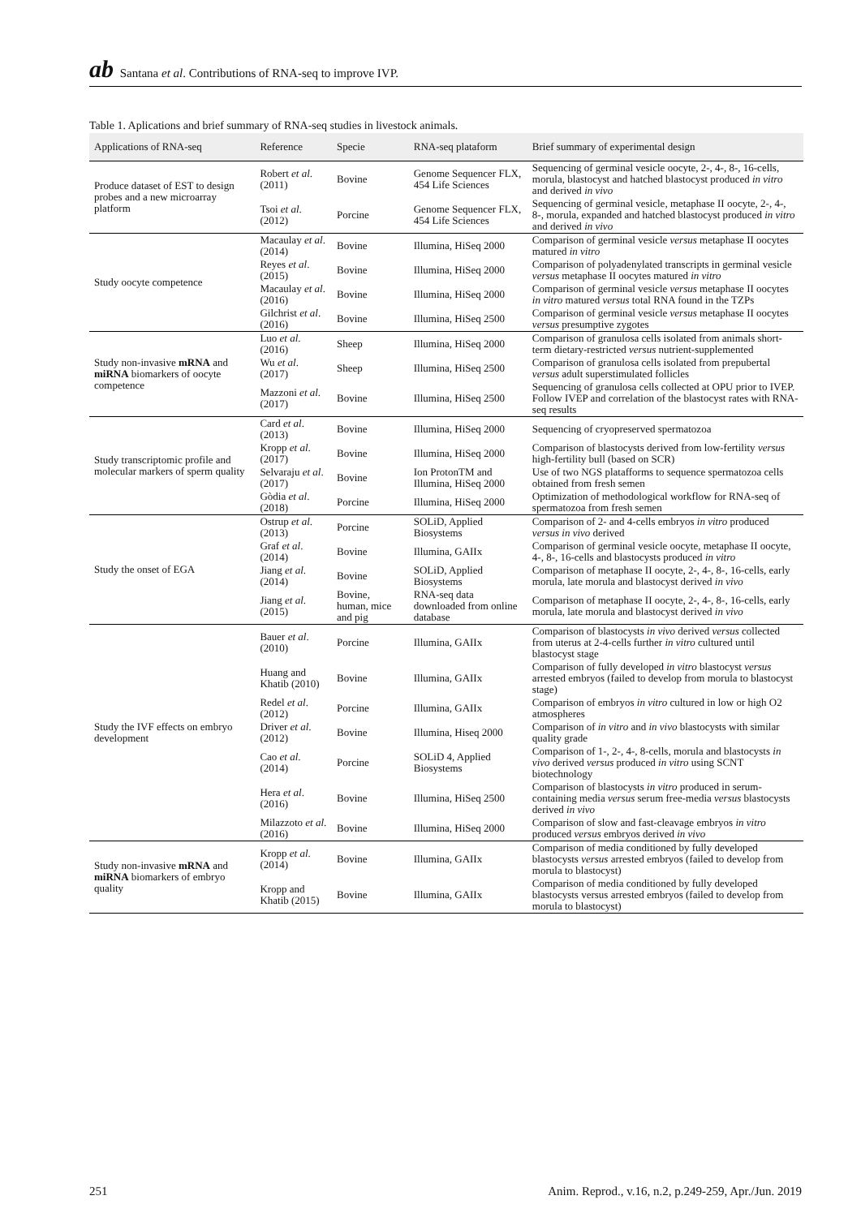ab Santana et al. Contributions of RNA-seq to improve IVP.
Table 1. Aplications and brief summary of RNA-seq studies in livestock animals.
| Applications of RNA-seq | Reference | Specie | RNA-seq plataform | Brief summary of experimental design |
| --- | --- | --- | --- | --- |
| Produce dataset of EST to design probes and a new microarray platform | Robert et al . (2011) | Bovine | Genome Sequencer FLX, 454 Life Sciences | Sequencing of germinal vesicle oocyte, 2-, 4-, 8-, 16-cells, morula, blastocyst and hatched blastocyst produced in vitro and derived in vivo |
| | Tsoi et al . (2012) | Porcine | Genome Sequencer FLX, 454 Life Sciences | Sequencing of germinal vesicle, metaphase II oocyte, 2-, 4-, 8-, morula, expanded and hatched blastocyst produced in vitro and derived in vivo |
| Study oocyte competence | Macaulay et al . (2014) | Bovine | Illumina, HiSeq 2000 | Comparison of germinal vesicle versus metaphase II oocytes matured in vitro |
| | Reyes et al . (2015) | Bovine | Illumina, HiSeq 2000 | Comparison of polyadenylated transcripts in germinal vesicle versus metaphase II oocytes matured in vitro |
| | Macaulay et al . (2016) | Bovine | Illumina, HiSeq 2000 | Comparison of germinal vesicle versus metaphase II oocytes in vitro matured versus total RNA found in the TZPs |
| | Gilchrist et al . (2016) | Bovine | Illumina, HiSeq 2500 | Comparison of germinal vesicle versus metaphase II oocytes versus presumptive zygotes |
| Study non-invasive mRNA and miRNA biomarkers of oocyte competence | Luo et al . (2016) | Sheep | Illumina, HiSeq 2000 | Comparison of granulosa cells isolated from animals short-term dietary-restricted versus nutrient-supplemented |
| | Wu et al . (2017) | Sheep | Illumina, HiSeq 2500 | Comparison of granulosa cells isolated from prepubertal versus adult superstimulated follicles |
| | Mazzoni et al . (2017) | Bovine | Illumina, HiSeq 2500 | Sequencing of granulosa cells collected at OPU prior to IVEP. Follow IVEP and correlation of the blastocyst rates with RNA-seq results |
| Study transcriptomic profile and molecular markers of sperm quality | Card et al . (2013) | Bovine | Illumina, HiSeq 2000 | Sequencing of cryopreserved spermatozoa |
| | Kropp et al . (2017) | Bovine | Illumina, HiSeq 2000 | Comparison of blastocysts derived from low-fertility versus high-fertility bull (based on SCR) |
| | Selvaraju et al . (2017) | Bovine | Ion ProtonTM and Illumina, HiSeq 2000 | Use of two NGS platafforms to sequence spermatozoa cells obtained from fresh semen |
| | Gòdia et al . (2018) | Porcine | Illumina, HiSeq 2000 | Optimization of methodological workflow for RNA-seq of spermatozoa from fresh semen |
| Study the onset of EGA | Ostrup et al . (2013) | Porcine | SOLiD, Applied Biosystems | Comparison of 2- and 4-cells embryos in vitro produced versus in vivo derived |
| | Graf et al . (2014) | Bovine | Illumina, GAIIx | Comparison of germinal vesicle oocyte, metaphase II oocyte, 4-, 8-, 16-cells and blastocysts produced in vitro |
| | Jiang et al . (2014) | Bovine | SOLiD, Applied Biosystems | Comparison of metaphase II oocyte, 2-, 4-, 8-, 16-cells, early morula, late morula and blastocyst derived in vivo |
| | Jiang et al . (2015) | Bovine, human, mice and pig | RNA-seq data downloaded from online database | Comparison of metaphase II oocyte, 2-, 4-, 8-, 16-cells, early morula, late morula and blastocyst derived in vivo |
| Study the IVF effects on embryo development | Bauer et al . (2010) | Porcine | Illumina, GAIIx | Comparison of blastocysts in vivo derived versus collected from uterus at 2-4-cells further in vitro cultured until blastocyst stage |
| | Huang and Khatib (2010) | Bovine | Illumina, GAIIx | Comparison of fully developed in vitro blastocyst versus arrested embryos (failed to develop from morula to blastocyst stage) |
| | Redel et al . (2012) | Porcine | Illumina, GAIIx | Comparison of embryos in vitro cultured in low or high O2 atmospheres |
| | Driver et al . (2012) | Bovine | Illumina, Hiseq 2000 | Comparison of in vitro and in vivo blastocysts with similar quality grade |
| | Cao et al . (2014) | Porcine | SOLiD 4, Applied Biosystems | Comparison of 1-, 2-, 4-, 8-cells, morula and blastocysts in vivo derived versus produced in vitro using SCNT biotechnology |
| | Hera et al . (2016) | Bovine | Illumina, HiSeq 2500 | Comparison of blastocysts in vitro produced in serum-containing media versus serum free-media versus blastocysts derived in vivo |
| | Milazzoto et al . (2016) | Bovine | Illumina, HiSeq 2000 | Comparison of slow and fast-cleavage embryos in vitro produced versus embryos derived in vivo |
| Study non-invasive mRNA and miRNA biomarkers of embryo quality | Kropp et al . (2014) | Bovine | Illumina, GAIIx | Comparison of media conditioned by fully developed blastocysts versus arrested embryos (failed to develop from morula to blastocyst) |
| | Kropp and Khatib (2015) | Bovine | Illumina, GAIIx | Comparison of media conditioned by fully developed blastocysts versus arrested embryos (failed to develop from morula to blastocyst) |
251 Anim. Reprod., v.16, n.2, p.249-259, Apr./Jun. 2019